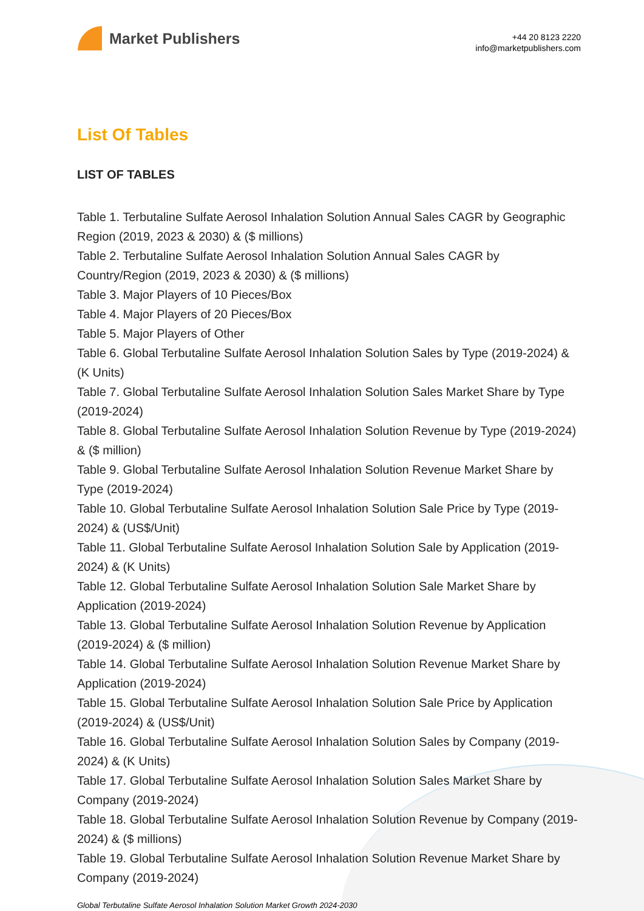Market Publishers
+44 20 8123 2220
info@marketpublishers.com
List Of Tables
LIST OF TABLES
Table 1. Terbutaline Sulfate Aerosol Inhalation Solution Annual Sales CAGR by Geographic Region (2019, 2023 & 2030) & ($ millions)
Table 2. Terbutaline Sulfate Aerosol Inhalation Solution Annual Sales CAGR by Country/Region (2019, 2023 & 2030) & ($ millions)
Table 3. Major Players of 10 Pieces/Box
Table 4. Major Players of 20 Pieces/Box
Table 5. Major Players of Other
Table 6. Global Terbutaline Sulfate Aerosol Inhalation Solution Sales by Type (2019-2024) & (K Units)
Table 7. Global Terbutaline Sulfate Aerosol Inhalation Solution Sales Market Share by Type (2019-2024)
Table 8. Global Terbutaline Sulfate Aerosol Inhalation Solution Revenue by Type (2019-2024) & ($ million)
Table 9. Global Terbutaline Sulfate Aerosol Inhalation Solution Revenue Market Share by Type (2019-2024)
Table 10. Global Terbutaline Sulfate Aerosol Inhalation Solution Sale Price by Type (2019-2024) & (US$/Unit)
Table 11. Global Terbutaline Sulfate Aerosol Inhalation Solution Sale by Application (2019-2024) & (K Units)
Table 12. Global Terbutaline Sulfate Aerosol Inhalation Solution Sale Market Share by Application (2019-2024)
Table 13. Global Terbutaline Sulfate Aerosol Inhalation Solution Revenue by Application (2019-2024) & ($ million)
Table 14. Global Terbutaline Sulfate Aerosol Inhalation Solution Revenue Market Share by Application (2019-2024)
Table 15. Global Terbutaline Sulfate Aerosol Inhalation Solution Sale Price by Application (2019-2024) & (US$/Unit)
Table 16. Global Terbutaline Sulfate Aerosol Inhalation Solution Sales by Company (2019-2024) & (K Units)
Table 17. Global Terbutaline Sulfate Aerosol Inhalation Solution Sales Market Share by Company (2019-2024)
Table 18. Global Terbutaline Sulfate Aerosol Inhalation Solution Revenue by Company (2019-2024) & ($ millions)
Table 19. Global Terbutaline Sulfate Aerosol Inhalation Solution Revenue Market Share by Company (2019-2024)
Global Terbutaline Sulfate Aerosol Inhalation Solution Market Growth 2024-2030